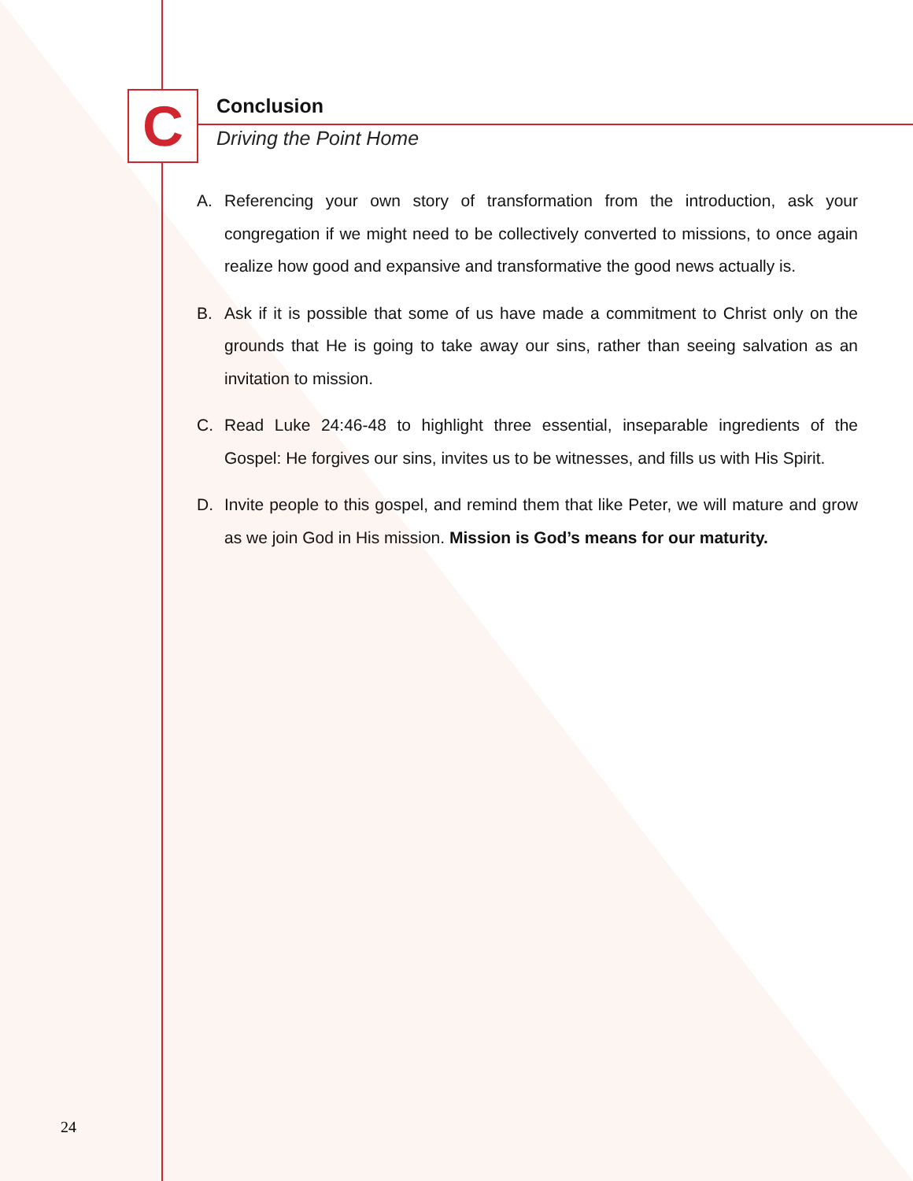C
Conclusion
Driving the Point Home
A. Referencing your own story of transformation from the introduction, ask your congregation if we might need to be collectively converted to missions, to once again realize how good and expansive and transformative the good news actually is.
B. Ask if it is possible that some of us have made a commitment to Christ only on the grounds that He is going to take away our sins, rather than seeing salvation as an invitation to mission.
C. Read Luke 24:46-48 to highlight three essential, inseparable ingredients of the Gospel: He forgives our sins, invites us to be witnesses, and fills us with His Spirit.
D. Invite people to this gospel, and remind them that like Peter, we will mature and grow as we join God in His mission. Mission is God’s means for our maturity.
24